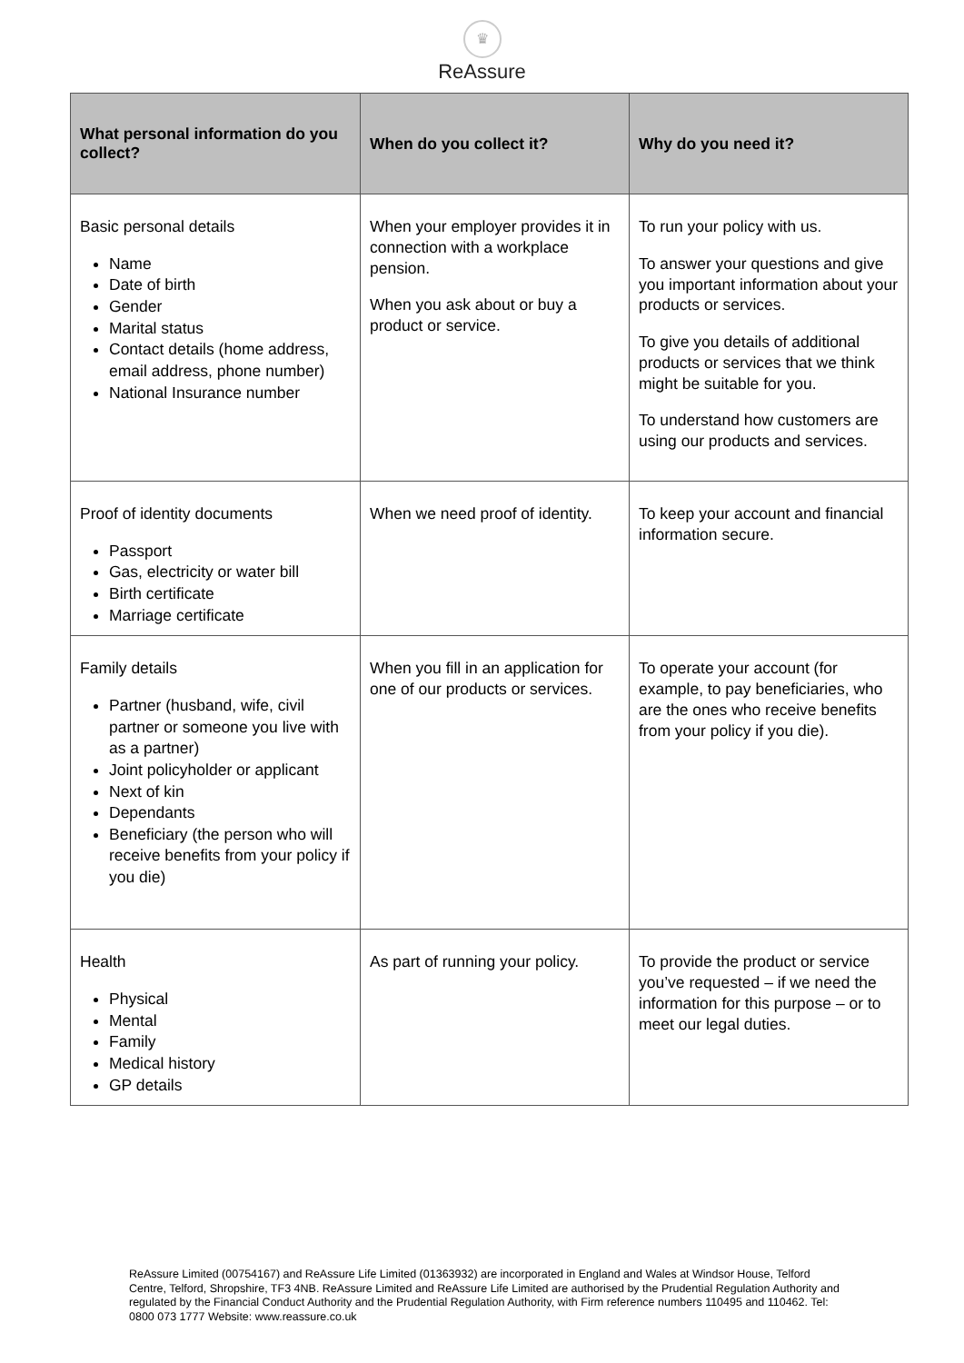♛
ReAssure
| What personal information do you collect? | When do you collect it? | Why do you need it? |
| --- | --- | --- |
| Basic personal details Name Date of birth Gender Marital status Contact details (home address, email address, phone number) National Insurance number | When your employer provides it in connection with a workplace pension. When you ask about or buy a product or service. | To run your policy with us. To answer your questions and give you important information about your products or services. To give you details of additional products or services that we think might be suitable for you. To understand how customers are using our products and services. |
| Proof of identity documents Passport Gas, electricity or water bill Birth certificate Marriage certificate | When we need proof of identity. | To keep your account and financial information secure. |
| Family details Partner (husband, wife, civil partner or someone you live with as a partner) Joint policyholder or applicant Next of kin Dependants Beneficiary (the person who will receive benefits from your policy if you die) | When you fill in an application for one of our products or services. | To operate your account (for example, to pay beneficiaries, who are the ones who receive benefits from your policy if you die). |
| Health Physical Mental Family Medical history GP details | As part of running your policy. | To provide the product or service you’ve requested – if we need the information for this purpose – or to meet our legal duties. |
ReAssure Limited (00754167) and ReAssure Life Limited (01363932) are incorporated in England and Wales at Windsor House, Telford Centre, Telford, Shropshire, TF3 4NB. ReAssure Limited and ReAssure Life Limited are authorised by the Prudential Regulation Authority and regulated by the Financial Conduct Authority and the Prudential Regulation Authority, with Firm reference numbers 110495 and 110462. Tel: 0800 073 1777 Website: www.reassure.co.uk